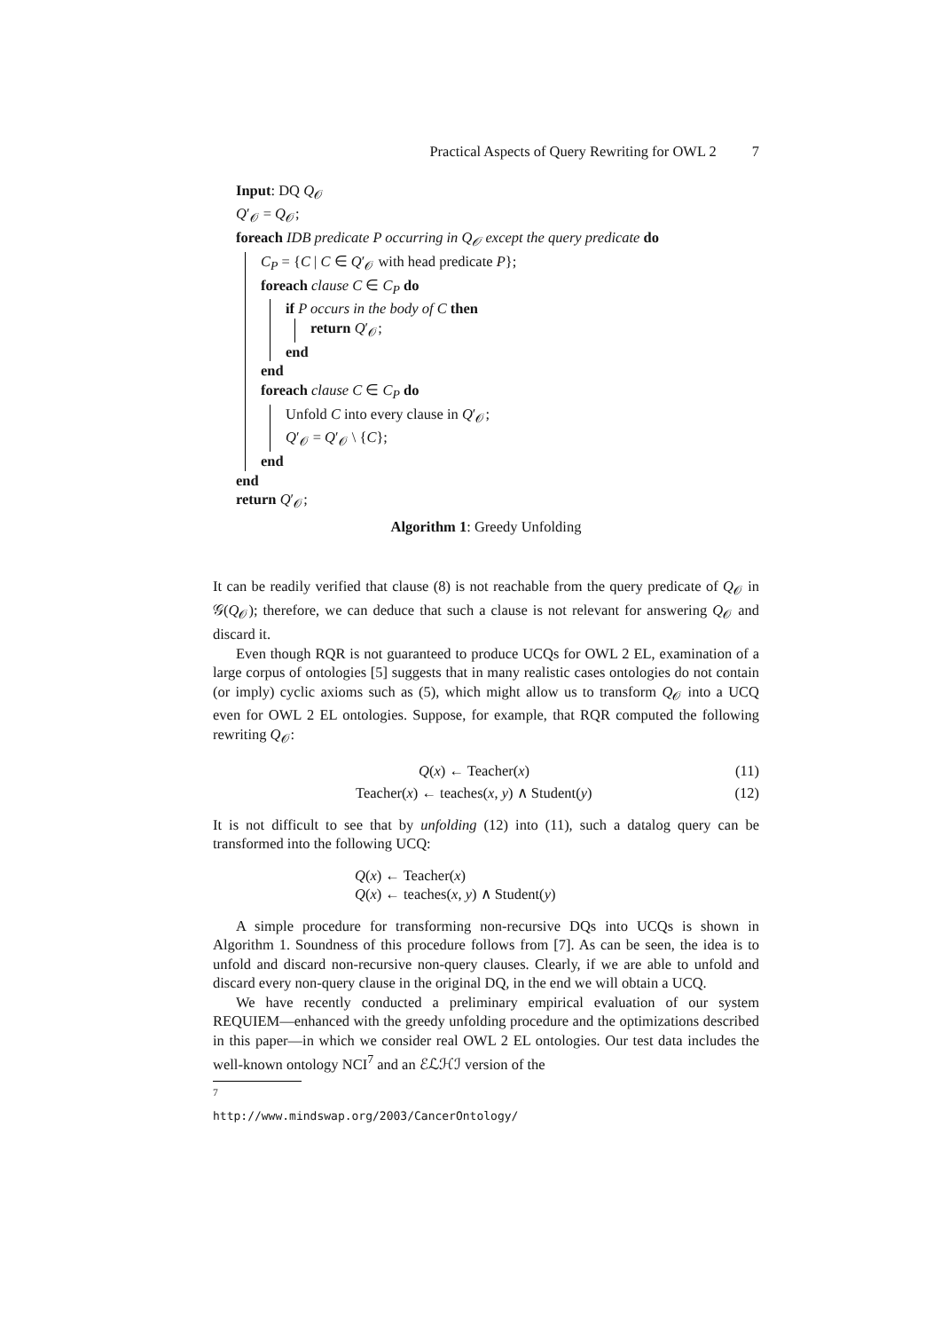Practical Aspects of Query Rewriting for OWL 2 7
Input: DQ Q<sub>𝒪</sub>
Q′<sub>𝒪</sub> = Q<sub>𝒪</sub>;
foreach IDB predicate P occurring in Q<sub>𝒪</sub> except the query predicate do
C<sub>P</sub> = {C | C ∈ Q′<sub>𝒪</sub> with head predicate P};
foreach clause C ∈ C<sub>P</sub> do
if P occurs in the body of C then
return Q′<sub>𝒪</sub>;
end
end
foreach clause C ∈ C<sub>P</sub> do
Unfold C into every clause in Q′<sub>𝒪</sub>;
Q′<sub>𝒪</sub> = Q′<sub>𝒪</sub> \ {C};
end
end
return Q′<sub>𝒪</sub>;
Algorithm 1: Greedy Unfolding
It can be readily verified that clause (8) is not reachable from the query predicate of Q<sub>𝒪</sub> in 𝒢(Q<sub>𝒪</sub>); therefore, we can deduce that such a clause is not relevant for answering Q<sub>𝒪</sub> and discard it.
Even though RQR is not guaranteed to produce UCQs for OWL 2 EL, examination of a large corpus of ontologies [5] suggests that in many realistic cases ontologies do not contain (or imply) cyclic axioms such as (5), which might allow us to transform Q<sub>𝒪</sub> into a UCQ even for OWL 2 EL ontologies. Suppose, for example, that RQR computed the following rewriting Q<sub>𝒪</sub>:
Q(x) ← Teacher(x) (11)
Teacher(x) ← teaches(x, y) ∧ Student(y) (12)
It is not difficult to see that by unfolding (12) into (11), such a datalog query can be transformed into the following UCQ:
Q(x) ← Teacher(x)
Q(x) ← teaches(x, y) ∧ Student(y)
A simple procedure for transforming non-recursive DQs into UCQs is shown in Algorithm 1. Soundness of this procedure follows from [7]. As can be seen, the idea is to unfold and discard non-recursive non-query clauses. Clearly, if we are able to unfold and discard every non-query clause in the original DQ, in the end we will obtain a UCQ.
We have recently conducted a preliminary empirical evaluation of our system REQUIEM—enhanced with the greedy unfolding procedure and the optimizations described in this paper—in which we consider real OWL 2 EL ontologies. Our test data includes the well-known ontology NCI<sup>7</sup> and an ℰℒℋℐ version of the
<sup>7</sup> http://www.mindswap.org/2003/CancerOntology/